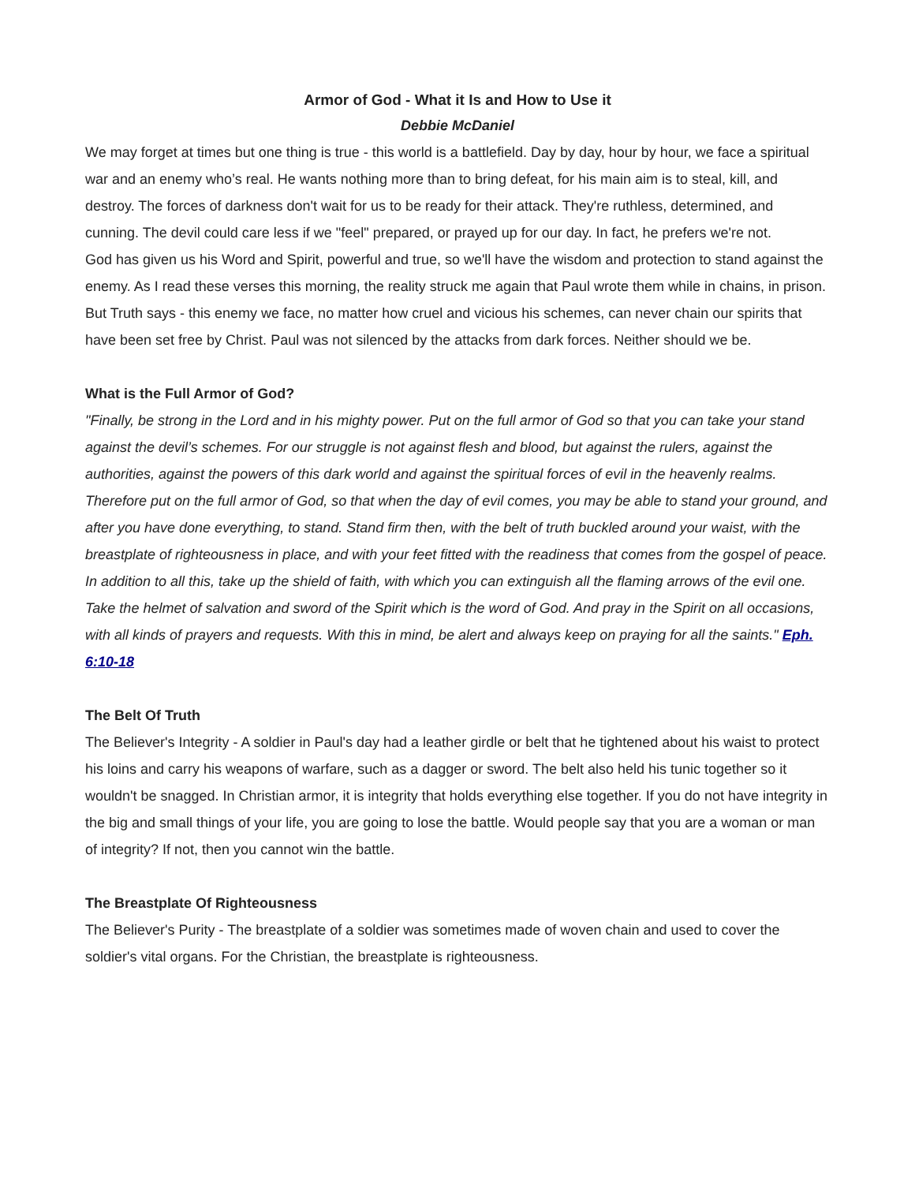Armor of God - What it Is and How to Use it
Debbie McDaniel
We may forget at times but one thing is true - this world is a battlefield. Day by day, hour by hour, we face a spiritual war and an enemy who’s real. He wants nothing more than to bring defeat, for his main aim is to steal, kill, and destroy. The forces of darkness don't wait for us to be ready for their attack. They're ruthless, determined, and cunning. The devil could care less if we "feel" prepared, or prayed up for our day. In fact, he prefers we're not.
God has given us his Word and Spirit, powerful and true, so we'll have the wisdom and protection to stand against the enemy. As I read these verses this morning, the reality struck me again that Paul wrote them while in chains, in prison. But Truth says - this enemy we face, no matter how cruel and vicious his schemes, can never chain our spirits that have been set free by Christ. Paul was not silenced by the attacks from dark forces. Neither should we be.
What is the Full Armor of God?
"Finally, be strong in the Lord and in his mighty power. Put on the full armor of God so that you can take your stand against the devil’s schemes. For our struggle is not against flesh and blood, but against the rulers, against the authorities, against the powers of this dark world and against the spiritual forces of evil in the heavenly realms.
Therefore put on the full armor of God, so that when the day of evil comes, you may be able to stand your ground, and after you have done everything, to stand. Stand firm then, with the belt of truth buckled around your waist, with the breastplate of righteousness in place, and with your feet fitted with the readiness that comes from the gospel of peace. In addition to all this, take up the shield of faith, with which you can extinguish all the flaming arrows of the evil one. Take the helmet of salvation and sword of the Spirit which is the word of God. And pray in the Spirit on all occasions, with all kinds of prayers and requests. With this in mind, be alert and always keep on praying for all the saints." Eph. 6:10-18
The Belt Of Truth
The Believer's Integrity - A soldier in Paul's day had a leather girdle or belt that he tightened about his waist to protect his loins and carry his weapons of warfare, such as a dagger or sword. The belt also held his tunic together so it wouldn't be snagged. In Christian armor, it is integrity that holds everything else together. If you do not have integrity in the big and small things of your life, you are going to lose the battle. Would people say that you are a woman or man of integrity? If not, then you cannot win the battle.
The Breastplate Of Righteousness
The Believer's Purity - The breastplate of a soldier was sometimes made of woven chain and used to cover the soldier's vital organs. For the Christian, the breastplate is righteousness.